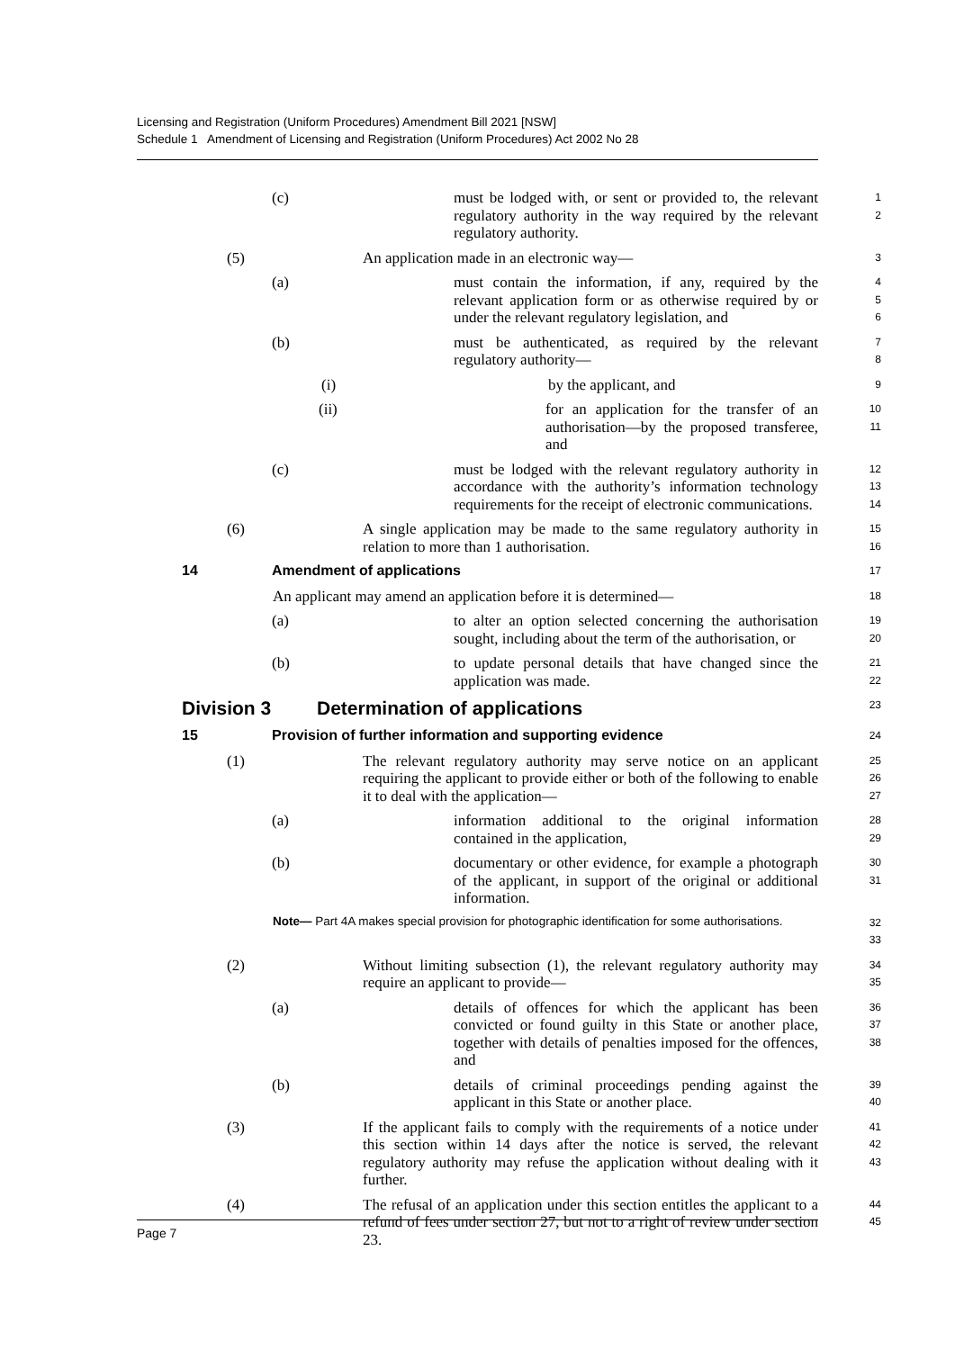Licensing and Registration (Uniform Procedures) Amendment Bill 2021 [NSW]
Schedule 1 Amendment of Licensing and Registration (Uniform Procedures) Act 2002 No 28
(c) must be lodged with, or sent or provided to, the relevant regulatory authority in the way required by the relevant regulatory authority.
1
2
(5) An application made in an electronic way—
3
(a) must contain the information, if any, required by the relevant application form or as otherwise required by or under the relevant regulatory legislation, and
4
5
6
(b) must be authenticated, as required by the relevant regulatory authority—
7
8
(i) by the applicant, and
9
(ii) for an application for the transfer of an authorisation—by the proposed transferee, and
10
11
(c) must be lodged with the relevant regulatory authority in accordance with the authority’s information technology requirements for the receipt of electronic communications.
12
13
14
(6) A single application may be made to the same regulatory authority in relation to more than 1 authorisation.
15
16
14 Amendment of applications
17
An applicant may amend an application before it is determined—
18
(a) to alter an option selected concerning the authorisation sought, including about the term of the authorisation, or
19
20
(b) to update personal details that have changed since the application was made.
21
22
Division 3 Determination of applications
23
15 Provision of further information and supporting evidence
24
(1) The relevant regulatory authority may serve notice on an applicant requiring the applicant to provide either or both of the following to enable it to deal with the application—
25
26
27
(a) information additional to the original information contained in the application,
28
29
(b) documentary or other evidence, for example a photograph of the applicant, in support of the original or additional information.
30
31
Note— Part 4A makes special provision for photographic identification for some authorisations.
32
33
(2) Without limiting subsection (1), the relevant regulatory authority may require an applicant to provide—
34
35
(a) details of offences for which the applicant has been convicted or found guilty in this State or another place, together with details of penalties imposed for the offences, and
36
37
38
(b) details of criminal proceedings pending against the applicant in this State or another place.
39
40
(3) If the applicant fails to comply with the requirements of a notice under this section within 14 days after the notice is served, the relevant regulatory authority may refuse the application without dealing with it further.
41
42
43
(4) The refusal of an application under this section entitles the applicant to a refund of fees under section 27, but not to a right of review under section 23.
44
45
Page 7